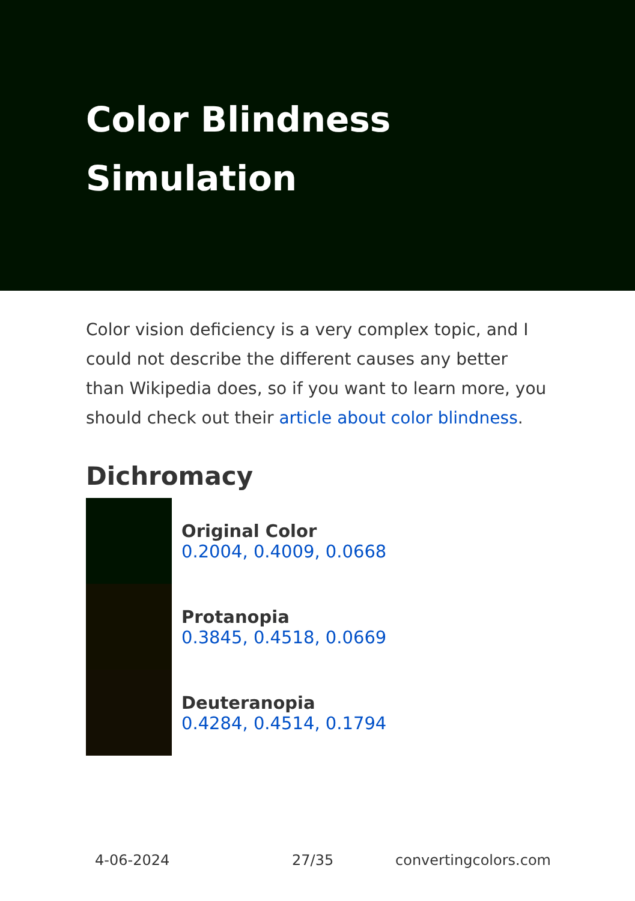Color Blindness Simulation
Color vision deficiency is a very complex topic, and I could not describe the different causes any better than Wikipedia does, so if you want to learn more, you should check out their article about color blindness.
Dichromacy
Original Color
0.2004, 0.4009, 0.0668
Protanopia
0.3845, 0.4518, 0.0669
Deuteranopia
0.4284, 0.4514, 0.1794
4-06-2024 27/35 convertingcolors.com